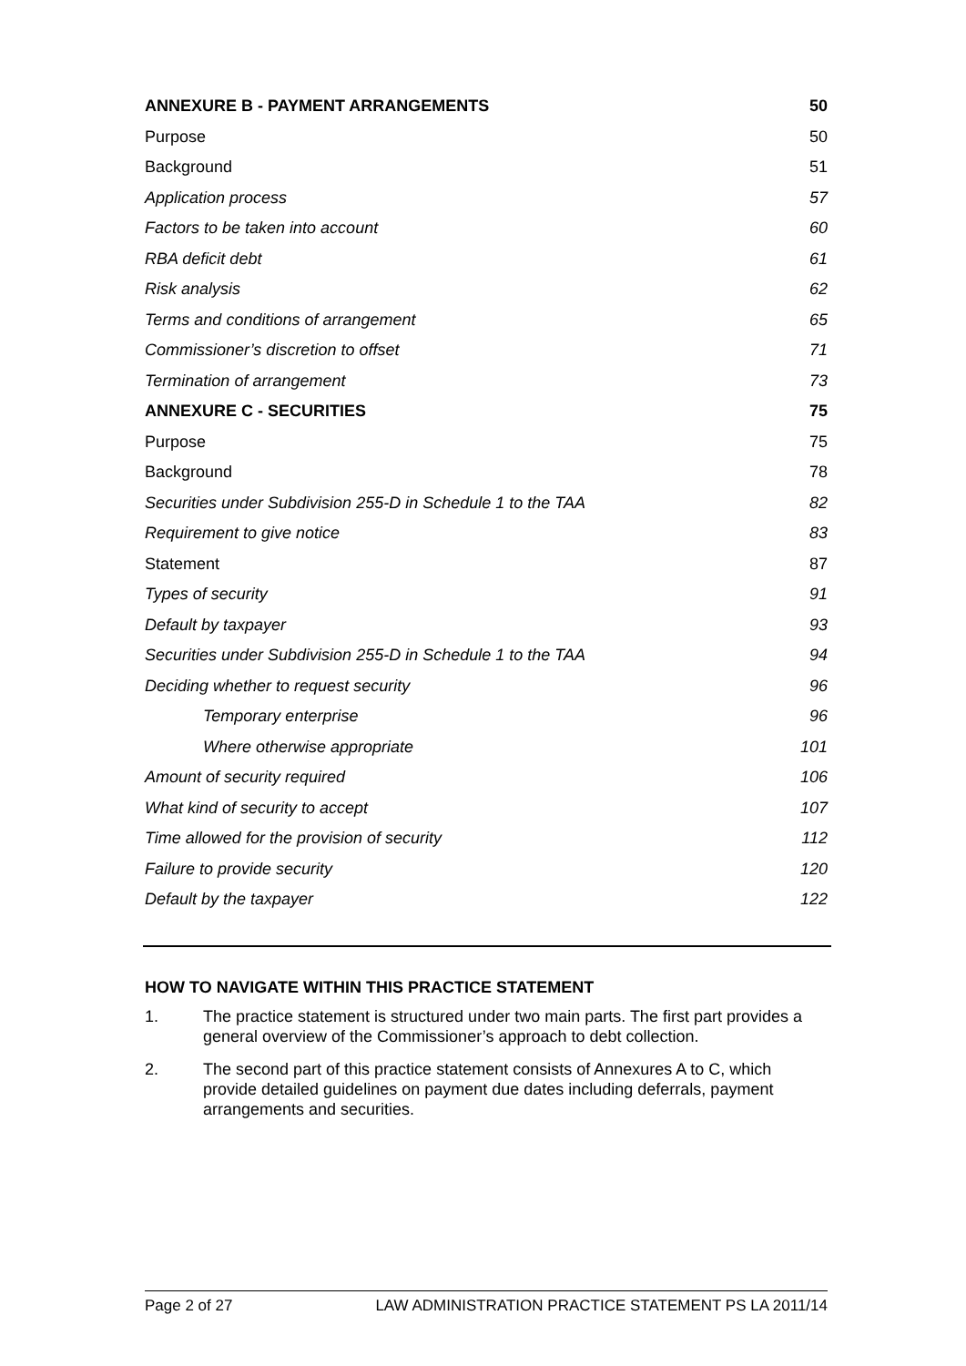ANNEXURE B - PAYMENT ARRANGEMENTS 50
Purpose 50
Background 51
Application process 57
Factors to be taken into account 60
RBA deficit debt 61
Risk analysis 62
Terms and conditions of arrangement 65
Commissioner’s discretion to offset 71
Termination of arrangement 73
ANNEXURE C - SECURITIES 75
Purpose 75
Background 78
Securities under Subdivision 255-D in Schedule 1 to the TAA 82
Requirement to give notice 83
Statement 87
Types of security 91
Default by taxpayer 93
Securities under Subdivision 255-D in Schedule 1 to the TAA 94
Deciding whether to request security 96
Temporary enterprise 96
Where otherwise appropriate 101
Amount of security required 106
What kind of security to accept 107
Time allowed for the provision of security 112
Failure to provide security 120
Default by the taxpayer 122
HOW TO NAVIGATE WITHIN THIS PRACTICE STATEMENT
1. The practice statement is structured under two main parts. The first part provides a general overview of the Commissioner’s approach to debt collection.
2. The second part of this practice statement consists of Annexures A to C, which provide detailed guidelines on payment due dates including deferrals, payment arrangements and securities.
Page 2 of 27 LAW ADMINISTRATION PRACTICE STATEMENT PS LA 2011/14